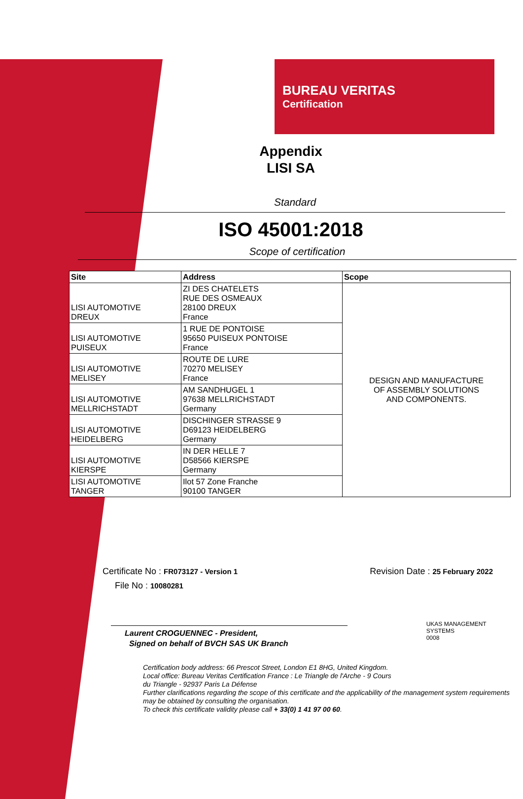BUREAU VERITAS
Certification
Appendix
LISI SA
Standard
ISO 45001:2018
Scope of certification
| Site | Address | Scope |
| --- | --- | --- |
| LISI AUTOMOTIVE DREUX | ZI DES CHATELETS RUE DES OSMEAUX 28100 DREUX France | DESIGN AND MANUFACTURE OF ASSEMBLY SOLUTIONS AND COMPONENTS. |
| LISI AUTOMOTIVE PUISEUX | 1 RUE DE PONTOISE 95650 PUISEUX PONTOISE France | |
| LISI AUTOMOTIVE MELISEY | ROUTE DE LURE 70270 MELISEY France | |
| LISI AUTOMOTIVE MELLRICHSTADT | AM SANDHUGEL 1 97638 MELLRICHSTADT Germany | |
| LISI AUTOMOTIVE HEIDELBERG | DISCHINGER STRASSE 9 D69123 HEIDELBERG Germany | |
| LISI AUTOMOTIVE KIERSPE | IN DER HELLE 7 D58566 KIERSPE Germany | |
| LISI AUTOMOTIVE TANGER | Ilot 57 Zone Franche 90100 TANGER | |
Certificate No : FR073127 - Version 1 Revision Date : 25 February 2022
File No : 10080281
Laurent CROGUENNEC - President,
Signed on behalf of BVCH SAS UK Branch
UKAS MANAGEMENT SYSTEMS
0008
Certification body address: 66 Prescot Street, London E1 8HG, United Kingdom.
Local office: Bureau Veritas Certification France : Le Triangle de l'Arche - 9 Cours
du Triangle - 92937 Paris La Défense
Further clarifications regarding the scope of this certificate and the applicability of the management system requirements may be obtained by consulting the organisation.
To check this certificate validity please call + 33(0) 1 41 97 00 60.